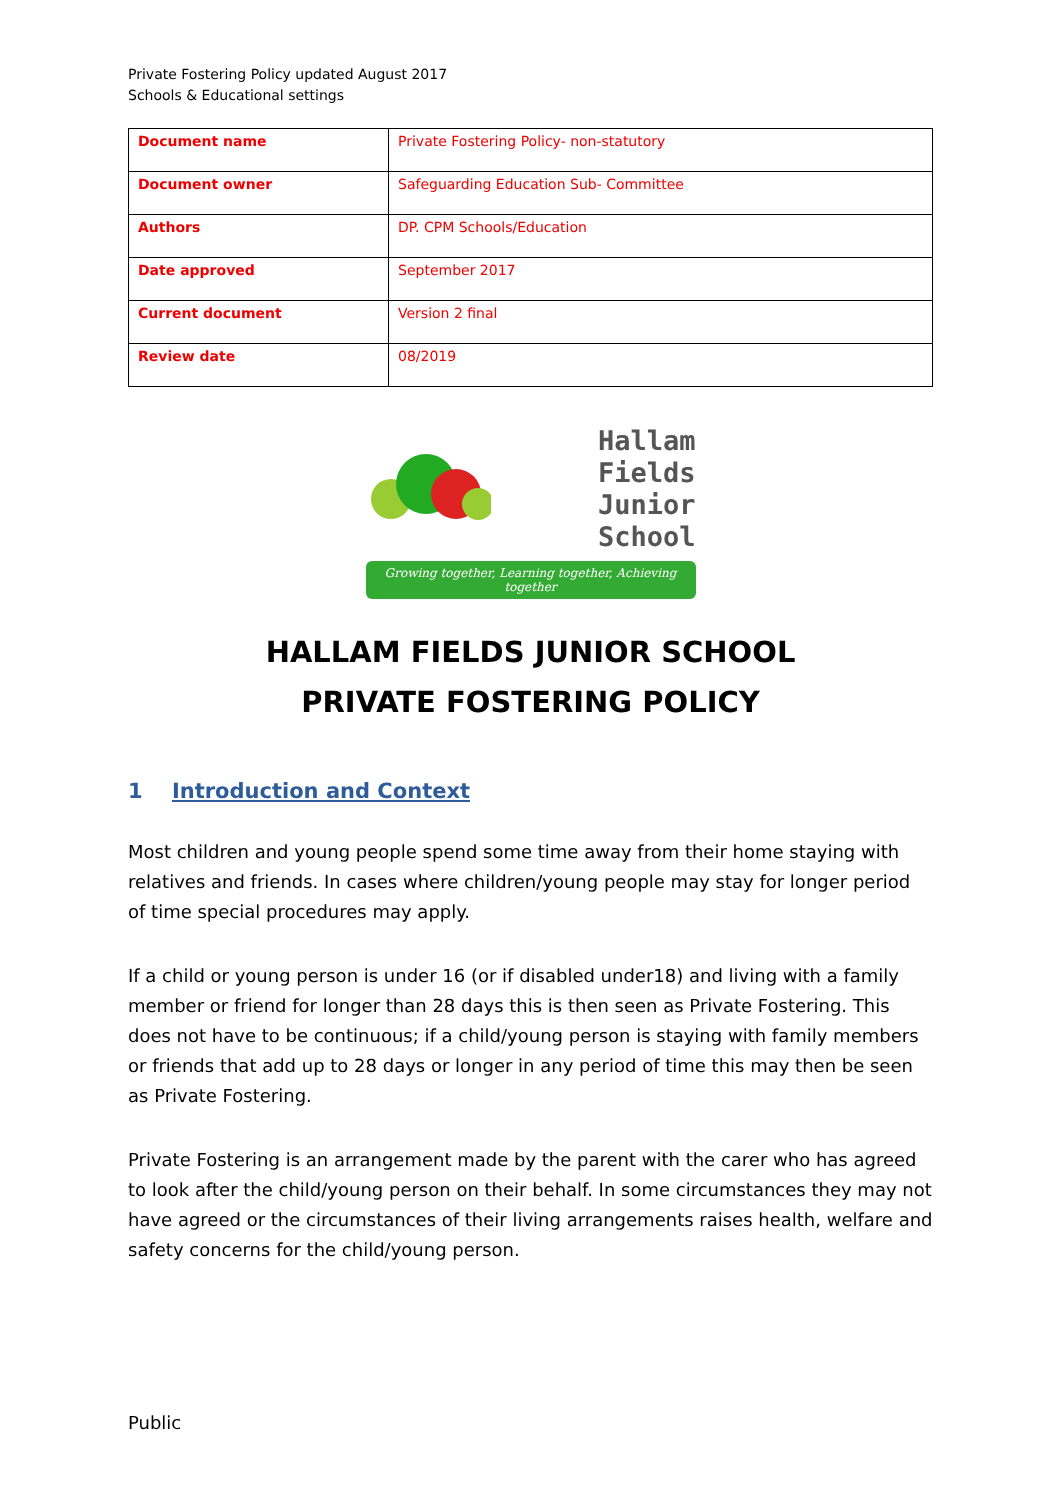Private Fostering Policy updated August 2017
Schools & Educational settings
| Document name | Private Fostering Policy- non-statutory |
| Document owner | Safeguarding Education Sub- Committee |
| Authors | DP. CPM Schools/Education |
| Date approved | September 2017 |
| Current document | Version 2 final |
| Review date | 08/2019 |
Hallam Fields
Junior School
Growing together, Learning together, Achieving together
HALLAM FIELDS JUNIOR SCHOOL
PRIVATE FOSTERING POLICY
1 Introduction and Context
Most children and young people spend some time away from their home staying with relatives and friends. In cases where children/young people may stay for longer period of time special procedures may apply.
If a child or young person is under 16 (or if disabled under18) and living with a family member or friend for longer than 28 days this is then seen as Private Fostering. This does not have to be continuous; if a child/young person is staying with family members or friends that add up to 28 days or longer in any period of time this may then be seen as Private Fostering.
Private Fostering is an arrangement made by the parent with the carer who has agreed to look after the child/young person on their behalf. In some circumstances they may not have agreed or the circumstances of their living arrangements raises health, welfare and safety concerns for the child/young person.
Public